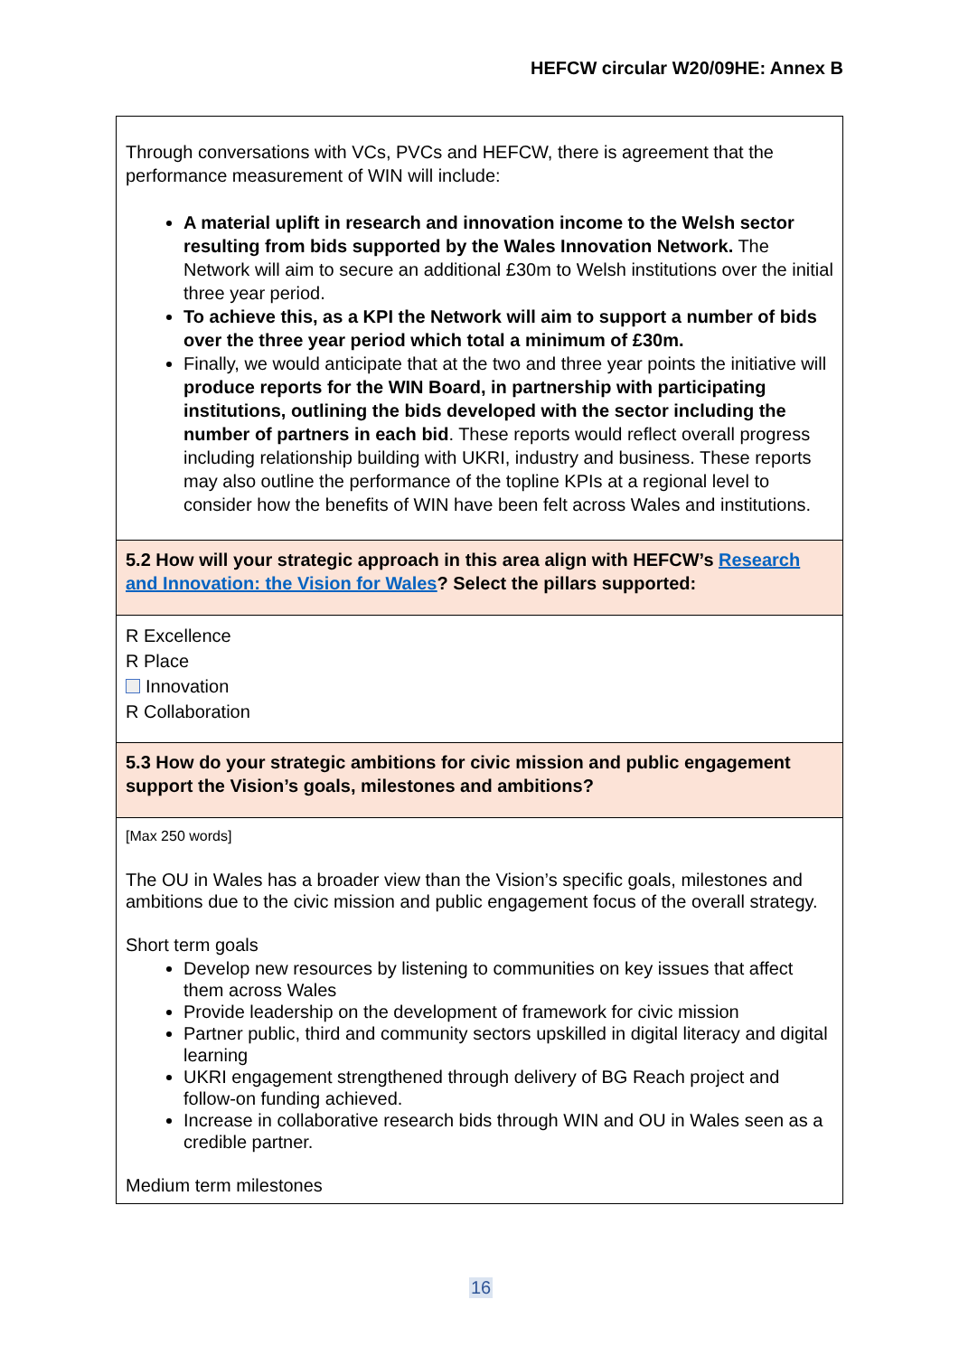HEFCW circular W20/09HE: Annex B
| Through conversations with VCs, PVCs and HEFCW, there is agreement that the performance measurement of WIN will include: A material uplift in research and innovation income to the Welsh sector resulting from bids supported by the Wales Innovation Network. The Network will aim to secure an additional £30m to Welsh institutions over the initial three year period. To achieve this, as a KPI the Network will aim to support a number of bids over the three year period which total a minimum of £30m. Finally, we would anticipate that at the two and three year points the initiative will produce reports for the WIN Board, in partnership with participating institutions, outlining the bids developed with the sector including the number of partners in each bid . These reports would reflect overall progress including relationship building with UKRI, industry and business. These reports may also outline the performance of the topline KPIs at a regional level to consider how the benefits of WIN have been felt across Wales and institutions. |
| 5.2 How will your strategic approach in this area align with HEFCW’s Research and Innovation: the Vision for Wales ? Select the pillars supported: |
| R Excellence R Place Innovation R Collaboration |
| 5.3 How do your strategic ambitions for civic mission and public engagement support the Vision’s goals, milestones and ambitions? |
| [Max 250 words] The OU in Wales has a broader view than the Vision’s specific goals, milestones and ambitions due to the civic mission and public engagement focus of the overall strategy. Short term goals Develop new resources by listening to communities on key issues that affect them across Wales Provide leadership on the development of framework for civic mission Partner public, third and community sectors upskilled in digital literacy and digital learning UKRI engagement strengthened through delivery of BG Reach project and follow-on funding achieved. Increase in collaborative research bids through WIN and OU in Wales seen as a credible partner. Medium term milestones |
16